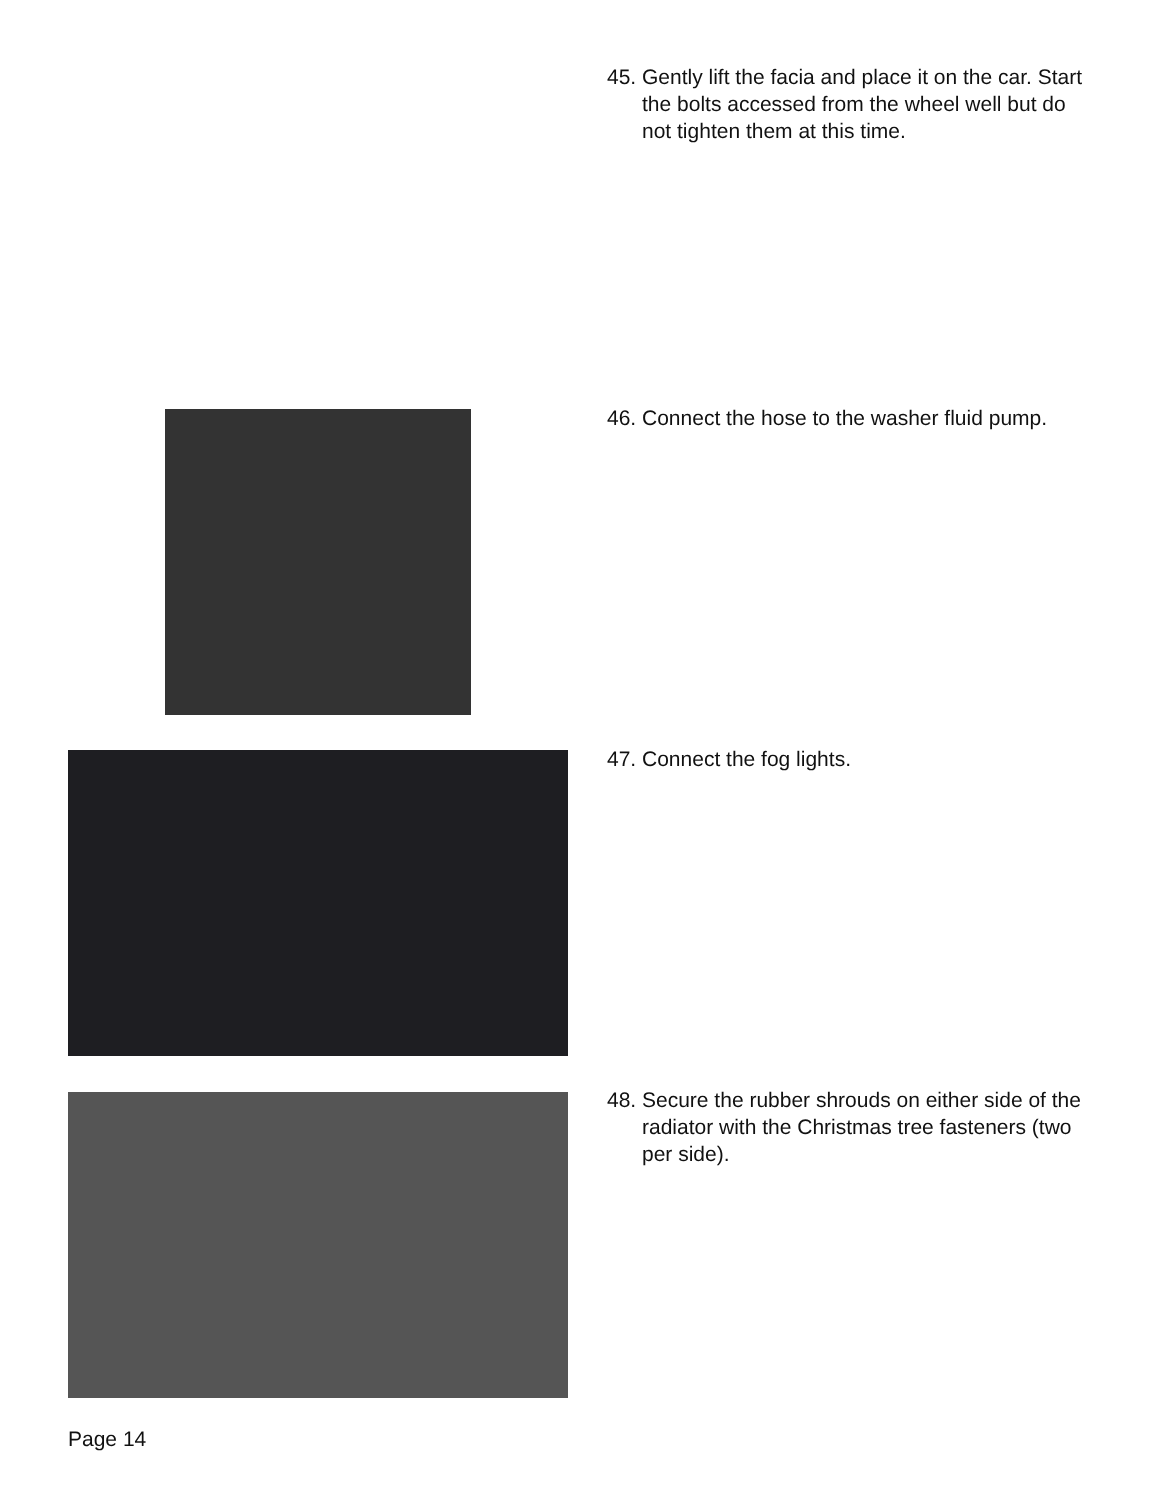45. Gently lift the facia and place it on the car. Start the bolts accessed from the wheel well but do not tighten them at this time.
46. Connect the hose to the washer fluid pump.
47. Connect the fog lights.
48. Secure the rubber shrouds on either side of the radiator with the Christmas tree fasteners (two per side).
Page 14